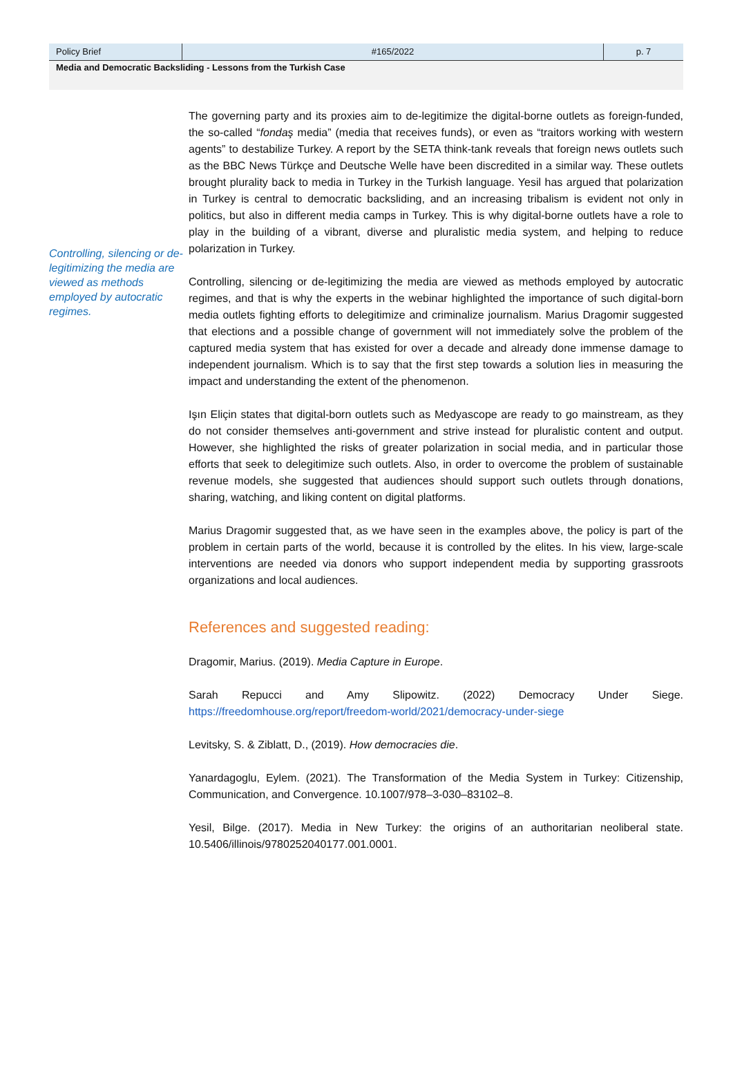Policy Brief #165/2022 p. 7
Media and Democratic Backsliding - Lessons from the Turkish Case
Controlling, silencing or de-legitimizing the media are viewed as methods employed by autocratic regimes.
The governing party and its proxies aim to de-legitimize the digital-borne outlets as foreign-funded, the so-called “fondaş media” (media that receives funds), or even as “traitors working with western agents” to destabilize Turkey. A report by the SETA think-tank reveals that foreign news outlets such as the BBC News Türkçe and Deutsche Welle have been discredited in a similar way. These outlets brought plurality back to media in Turkey in the Turkish language. Yesil has argued that polarization in Turkey is central to democratic backsliding, and an increasing tribalism is evident not only in politics, but also in different media camps in Turkey. This is why digital-borne outlets have a role to play in the building of a vibrant, diverse and pluralistic media system, and helping to reduce polarization in Turkey.
Controlling, silencing or de-legitimizing the media are viewed as methods employed by autocratic regimes, and that is why the experts in the webinar highlighted the importance of such digital-born media outlets fighting efforts to delegitimize and criminalize journalism. Marius Dragomir suggested that elections and a possible change of government will not immediately solve the problem of the captured media system that has existed for over a decade and already done immense damage to independent journalism. Which is to say that the first step towards a solution lies in measuring the impact and understanding the extent of the phenomenon.
Işın Eliçin states that digital-born outlets such as Medyascope are ready to go mainstream, as they do not consider themselves anti-government and strive instead for pluralistic content and output. However, she highlighted the risks of greater polarization in social media, and in particular those efforts that seek to delegitimize such outlets. Also, in order to overcome the problem of sustainable revenue models, she suggested that audiences should support such outlets through donations, sharing, watching, and liking content on digital platforms.
Marius Dragomir suggested that, as we have seen in the examples above, the policy is part of the problem in certain parts of the world, because it is controlled by the elites. In his view, large-scale interventions are needed via donors who support independent media by supporting grassroots organizations and local audiences.
References and suggested reading:
Dragomir, Marius. (2019). Media Capture in Europe.
Sarah Repucci and Amy Slipowitz. (2022) Democracy Under Siege. https://freedomhouse.org/report/freedom-world/2021/democracy-under-siege
Levitsky, S. & Ziblatt, D., (2019). How democracies die.
Yanardagoglu, Eylem. (2021). The Transformation of the Media System in Turkey: Citizenship, Communication, and Convergence. 10.1007/978–3-030–83102–8.
Yesil, Bilge. (2017). Media in New Turkey: the origins of an authoritarian neoliberal state. 10.5406/illinois/9780252040177.001.0001.